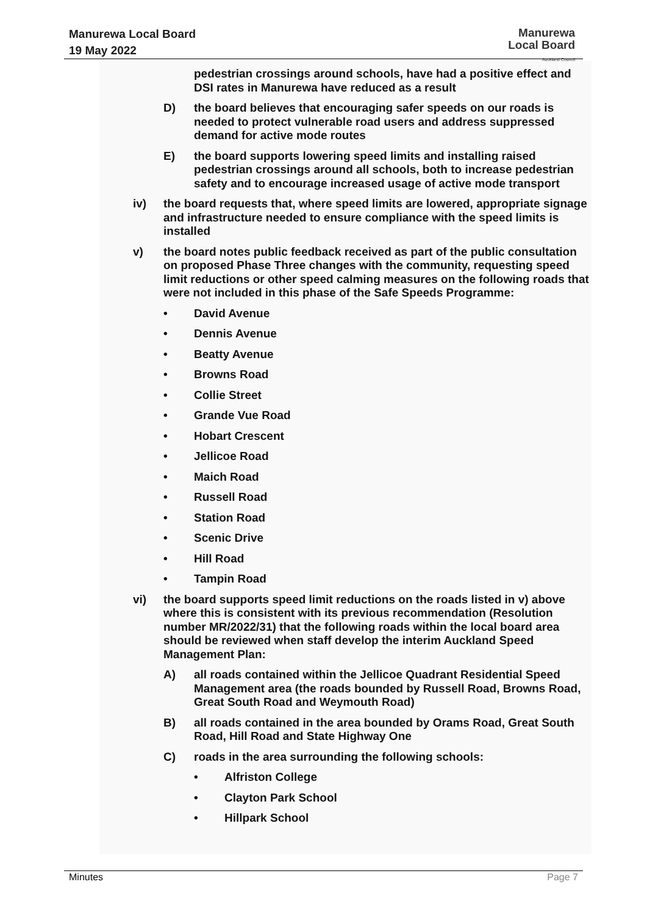Manurewa Local Board
19 May 2022
Manurewa
Local Board
Auckland Council
pedestrian crossings around schools, have had a positive effect and DSI rates in Manurewa have reduced as a result
D) the board believes that encouraging safer speeds on our roads is needed to protect vulnerable road users and address suppressed demand for active mode routes
E) the board supports lowering speed limits and installing raised pedestrian crossings around all schools, both to increase pedestrian safety and to encourage increased usage of active mode transport
iv) the board requests that, where speed limits are lowered, appropriate signage and infrastructure needed to ensure compliance with the speed limits is installed
v) the board notes public feedback received as part of the public consultation on proposed Phase Three changes with the community, requesting speed limit reductions or other speed calming measures on the following roads that were not included in this phase of the Safe Speeds Programme:
• David Avenue
• Dennis Avenue
• Beatty Avenue
• Browns Road
• Collie Street
• Grande Vue Road
• Hobart Crescent
• Jellicoe Road
• Maich Road
• Russell Road
• Station Road
• Scenic Drive
• Hill Road
• Tampin Road
vi) the board supports speed limit reductions on the roads listed in v) above where this is consistent with its previous recommendation (Resolution number MR/2022/31) that the following roads within the local board area should be reviewed when staff develop the interim Auckland Speed Management Plan:
A) all roads contained within the Jellicoe Quadrant Residential Speed Management area (the roads bounded by Russell Road, Browns Road, Great South Road and Weymouth Road)
B) all roads contained in the area bounded by Orams Road, Great South Road, Hill Road and State Highway One
C) roads in the area surrounding the following schools:
• Alfriston College
• Clayton Park School
• Hillpark School
Minutes Page 7